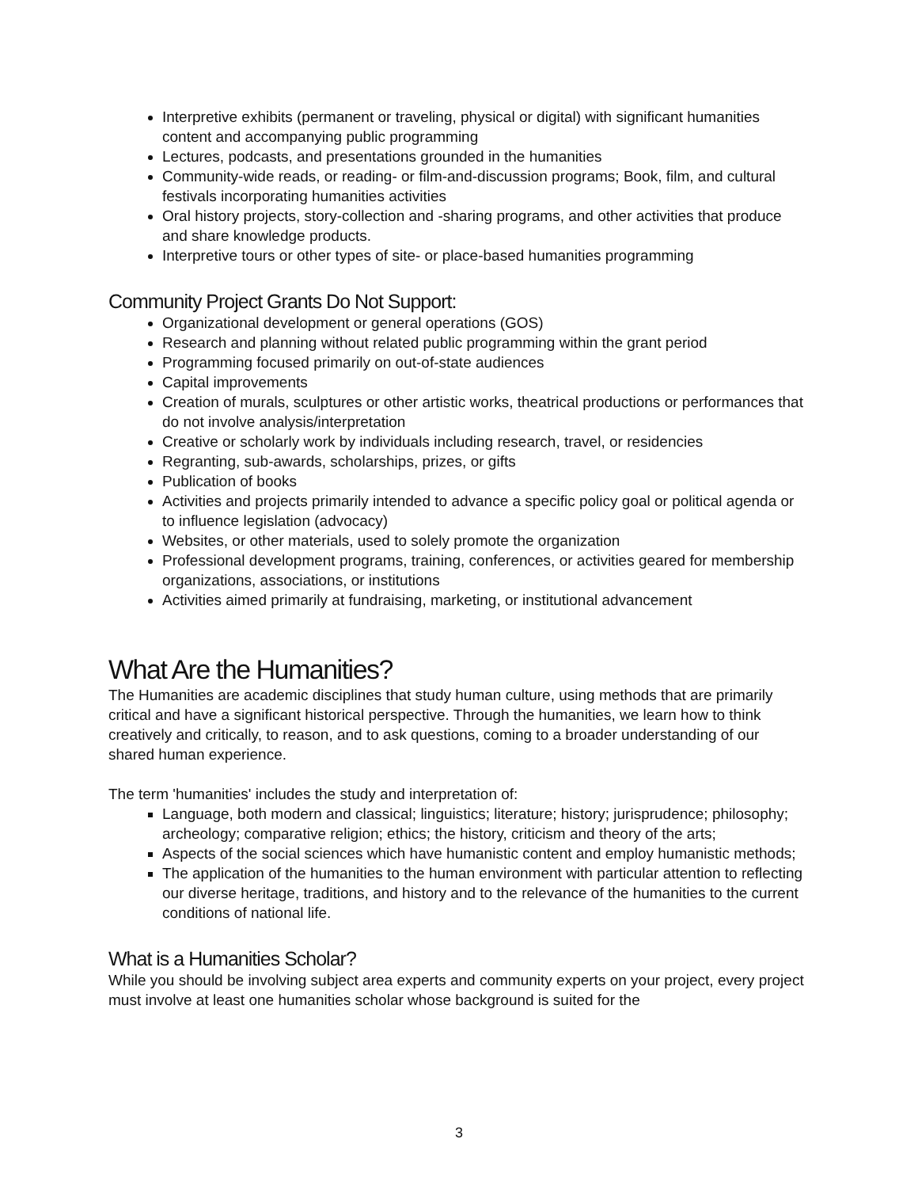Interpretive exhibits (permanent or traveling, physical or digital) with significant humanities content and accompanying public programming
Lectures, podcasts, and presentations grounded in the humanities
Community-wide reads, or reading- or film-and-discussion programs; Book, film, and cultural festivals incorporating humanities activities
Oral history projects, story-collection and -sharing programs, and other activities that produce and share knowledge products.
Interpretive tours or other types of site- or place-based humanities programming
Community Project Grants Do Not Support:
Organizational development or general operations (GOS)
Research and planning without related public programming within the grant period
Programming focused primarily on out-of-state audiences
Capital improvements
Creation of murals, sculptures or other artistic works, theatrical productions or performances that do not involve analysis/interpretation
Creative or scholarly work by individuals including research, travel, or residencies
Regranting, sub-awards, scholarships, prizes, or gifts
Publication of books
Activities and projects primarily intended to advance a specific policy goal or political agenda or to influence legislation (advocacy)
Websites, or other materials, used to solely promote the organization
Professional development programs, training, conferences, or activities geared for membership organizations, associations, or institutions
Activities aimed primarily at fundraising, marketing, or institutional advancement
What Are the Humanities?
The Humanities are academic disciplines that study human culture, using methods that are primarily critical and have a significant historical perspective. Through the humanities, we learn how to think creatively and critically, to reason, and to ask questions, coming to a broader understanding of our shared human experience.
The term 'humanities' includes the study and interpretation of:
Language, both modern and classical; linguistics; literature; history; jurisprudence; philosophy; archeology; comparative religion; ethics; the history, criticism and theory of the arts;
Aspects of the social sciences which have humanistic content and employ humanistic methods;
The application of the humanities to the human environment with particular attention to reflecting our diverse heritage, traditions, and history and to the relevance of the humanities to the current conditions of national life.
What is a Humanities Scholar?
While you should be involving subject area experts and community experts on your project, every project must involve at least one humanities scholar whose background is suited for the
3